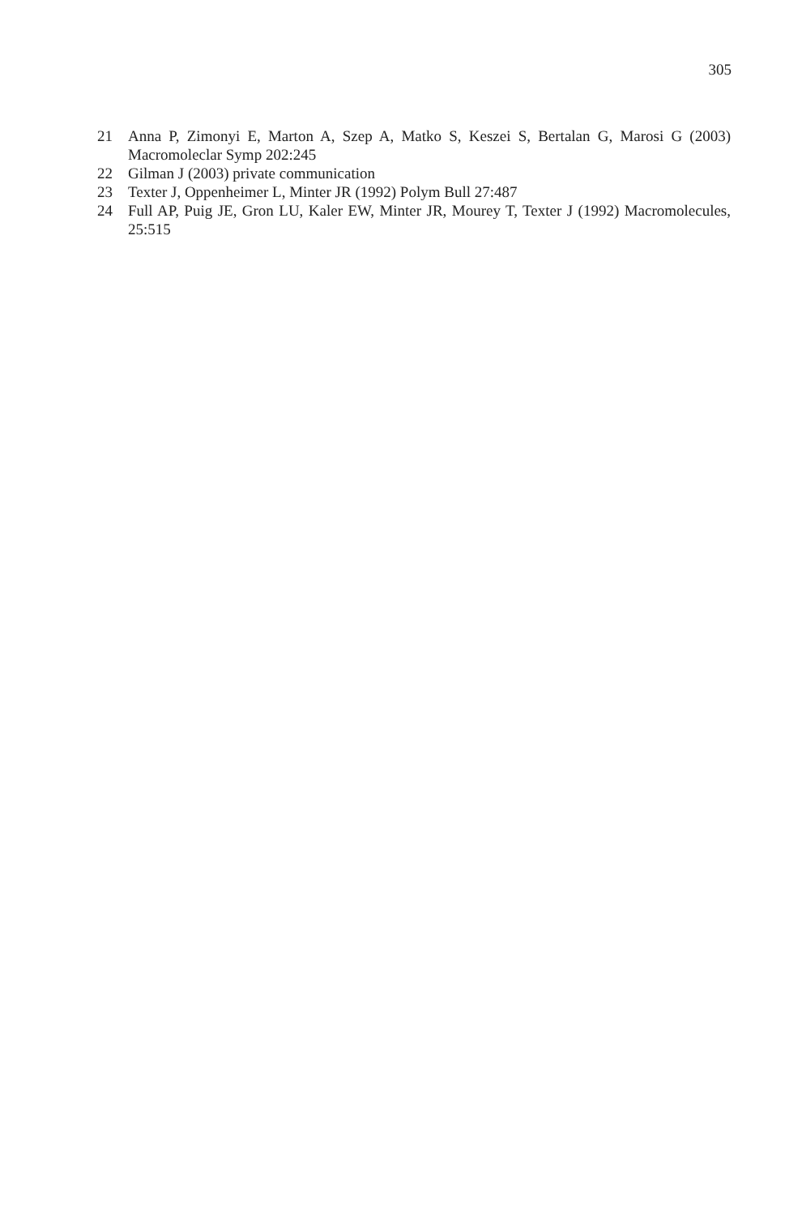305
21 Anna P, Zimonyi E, Marton A, Szep A, Matko S, Keszei S, Bertalan G, Marosi G (2003) Macromoleclar Symp 202:245
22 Gilman J (2003) private communication
23 Texter J, Oppenheimer L, Minter JR (1992) Polym Bull 27:487
24 Full AP, Puig JE, Gron LU, Kaler EW, Minter JR, Mourey T, Texter J (1992) Macromolecules, 25:515